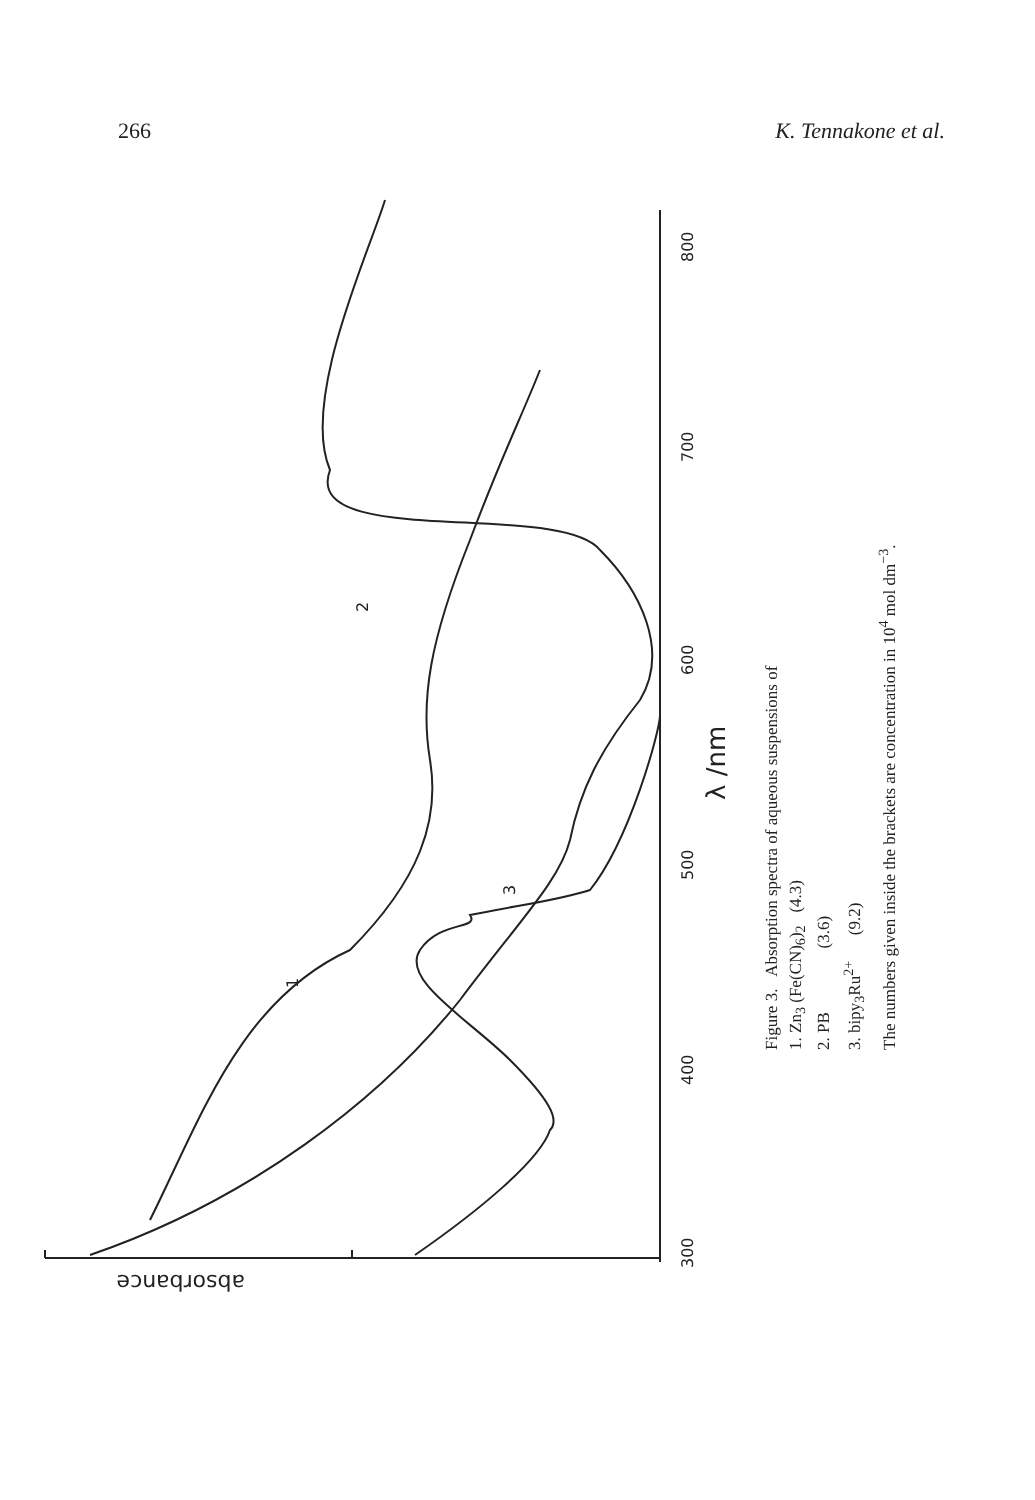266 K. Tennakone et al.
300
400
500
600
700
800
λ /nm
absorbance
1
2
3
Figure 3. Absorption spectra of aqueous suspensions of
1. Zn<sub>3</sub> (Fe(CN)<sub>6</sub>)<sub>2</sub> (4.3)
2. PB (3.6)
3. bipy<sub>3</sub>Ru<sup>2+</sup> (9.2)
The numbers given inside the brackets are concentration in 10<sup>4</sup> mol dm<sup>−3</sup>.